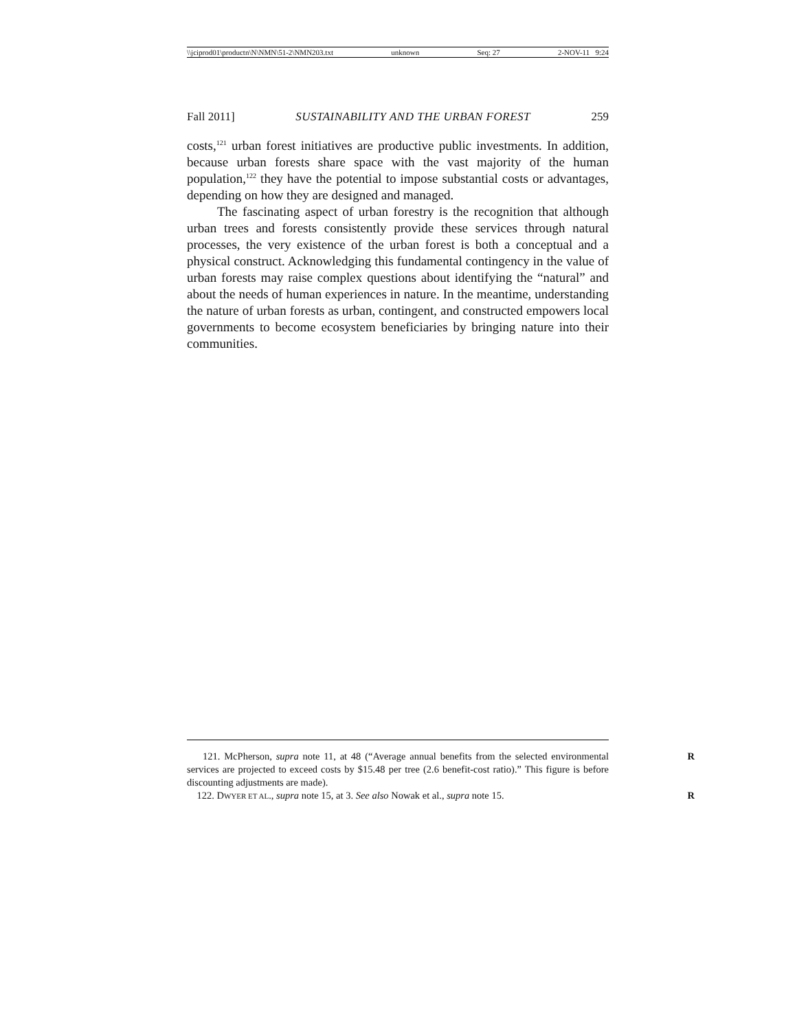\\jciprod01\productn\N\NMN\51-2\NMN203.txt unknown Seq: 27 2-NOV-11 9:24
Fall 2011] SUSTAINABILITY AND THE URBAN FOREST 259
costs,<sup>121</sup> urban forest initiatives are productive public investments. In addition, because urban forests share space with the vast majority of the human population,<sup>122</sup> they have the potential to impose substantial costs or advantages, depending on how they are designed and managed.
The fascinating aspect of urban forestry is the recognition that although urban trees and forests consistently provide these services through natural processes, the very existence of the urban forest is both a conceptual and a physical construct. Acknowledging this fundamental contingency in the value of urban forests may raise complex questions about identifying the “natural” and about the needs of human experiences in nature. In the meantime, understanding the nature of urban forests as urban, contingent, and constructed empowers local governments to become ecosystem beneficiaries by bringing nature into their communities.
121. McPherson, supra note 11, at 48 (“Average annual benefits from the selected environmental services are projected to exceed costs by $15.48 per tree (2.6 benefit-cost ratio).” This figure is before discounting adjustments are made). R
122. DWYER ET AL., supra note 15, at 3. See also Nowak et al., supra note 15. R